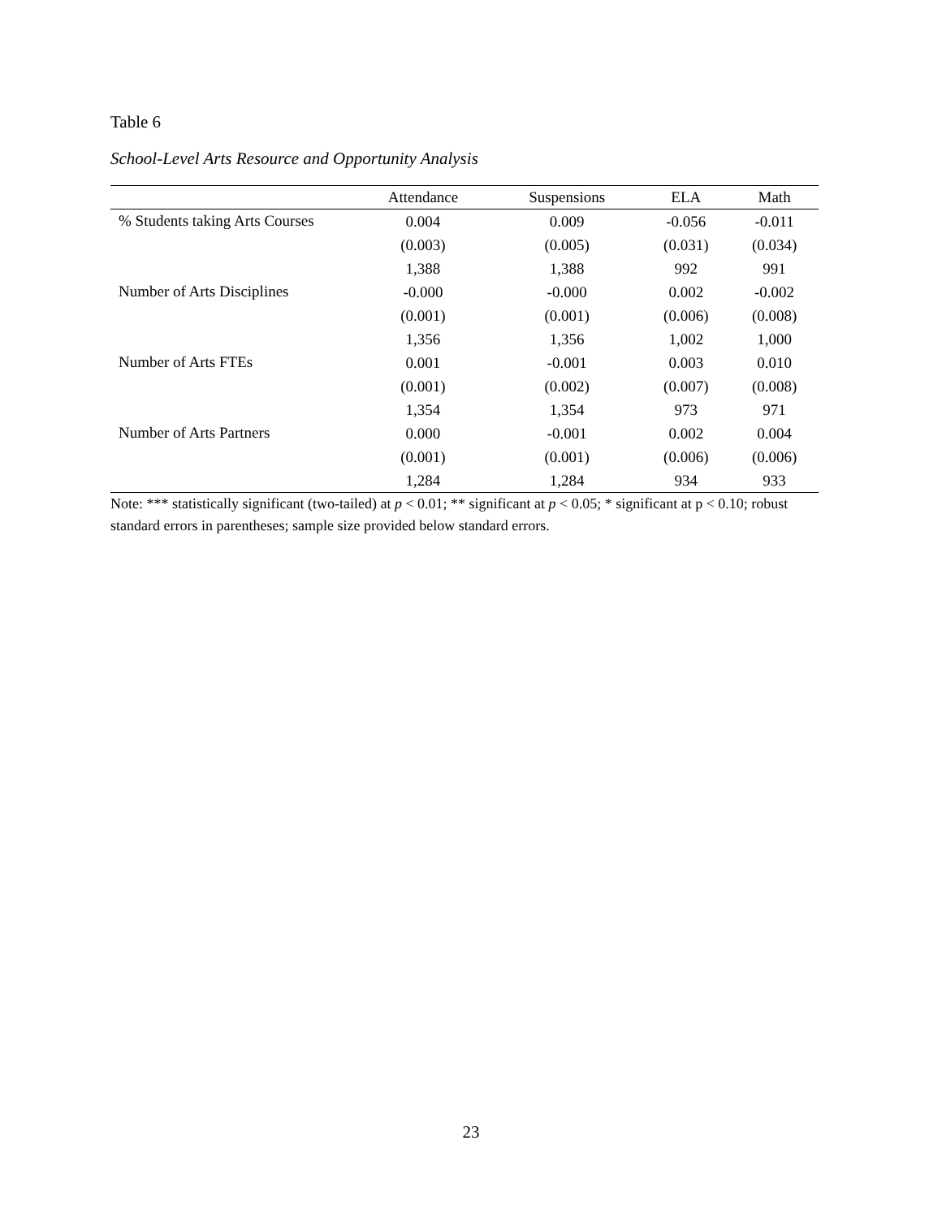Table 6
School-Level Arts Resource and Opportunity Analysis
| | Attendance | Suspensions | ELA | Math |
| --- | --- | --- | --- | --- |
| % Students taking Arts Courses | 0.004 | 0.009 | -0.056 | -0.011 |
| | (0.003) | (0.005) | (0.031) | (0.034) |
| | 1,388 | 1,388 | 992 | 991 |
| Number of Arts Disciplines | -0.000 | -0.000 | 0.002 | -0.002 |
| | (0.001) | (0.001) | (0.006) | (0.008) |
| | 1,356 | 1,356 | 1,002 | 1,000 |
| Number of Arts FTEs | 0.001 | -0.001 | 0.003 | 0.010 |
| | (0.001) | (0.002) | (0.007) | (0.008) |
| | 1,354 | 1,354 | 973 | 971 |
| Number of Arts Partners | 0.000 | -0.001 | 0.002 | 0.004 |
| | (0.001) | (0.001) | (0.006) | (0.006) |
| | 1,284 | 1,284 | 934 | 933 |
Note: *** statistically significant (two-tailed) at p < 0.01; ** significant at p < 0.05; * significant at p < 0.10; robust standard errors in parentheses; sample size provided below standard errors.
23